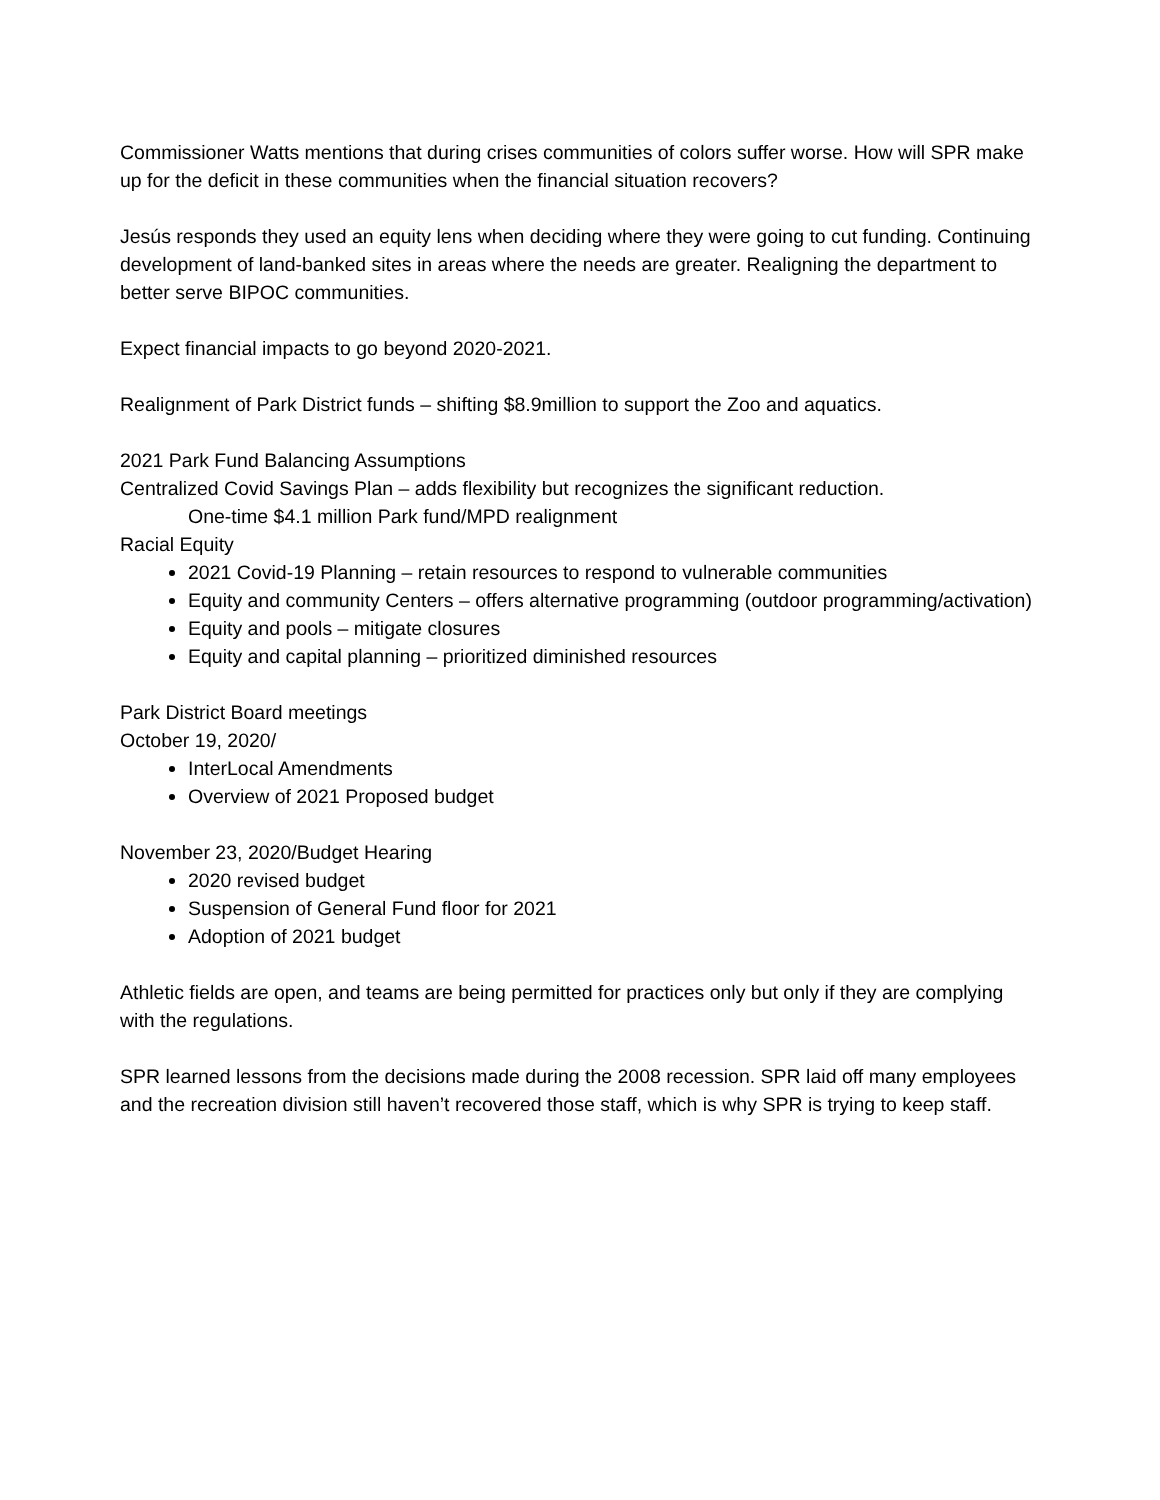Commissioner Watts mentions that during crises communities of colors suffer worse. How will SPR make up for the deficit in these communities when the financial situation recovers?
Jesús responds they used an equity lens when deciding where they were going to cut funding. Continuing development of land-banked sites in areas where the needs are greater. Realigning the department to better serve BIPOC communities.
Expect financial impacts to go beyond 2020-2021.
Realignment of Park District funds – shifting $8.9million to support the Zoo and aquatics.
2021 Park Fund Balancing Assumptions
Centralized Covid Savings Plan – adds flexibility but recognizes the significant reduction.
One-time $4.1 million Park fund/MPD realignment
Racial Equity
2021 Covid-19 Planning – retain resources to respond to vulnerable communities
Equity and community Centers – offers alternative programming (outdoor programming/activation)
Equity and pools – mitigate closures
Equity and capital planning – prioritized diminished resources
Park District Board meetings
October 19, 2020/
InterLocal Amendments
Overview of 2021 Proposed budget
November 23, 2020/Budget Hearing
2020 revised budget
Suspension of General Fund floor for 2021
Adoption of 2021 budget
Athletic fields are open, and teams are being permitted for practices only but only if they are complying with the regulations.
SPR learned lessons from the decisions made during the 2008 recession. SPR laid off many employees and the recreation division still haven’t recovered those staff, which is why SPR is trying to keep staff.